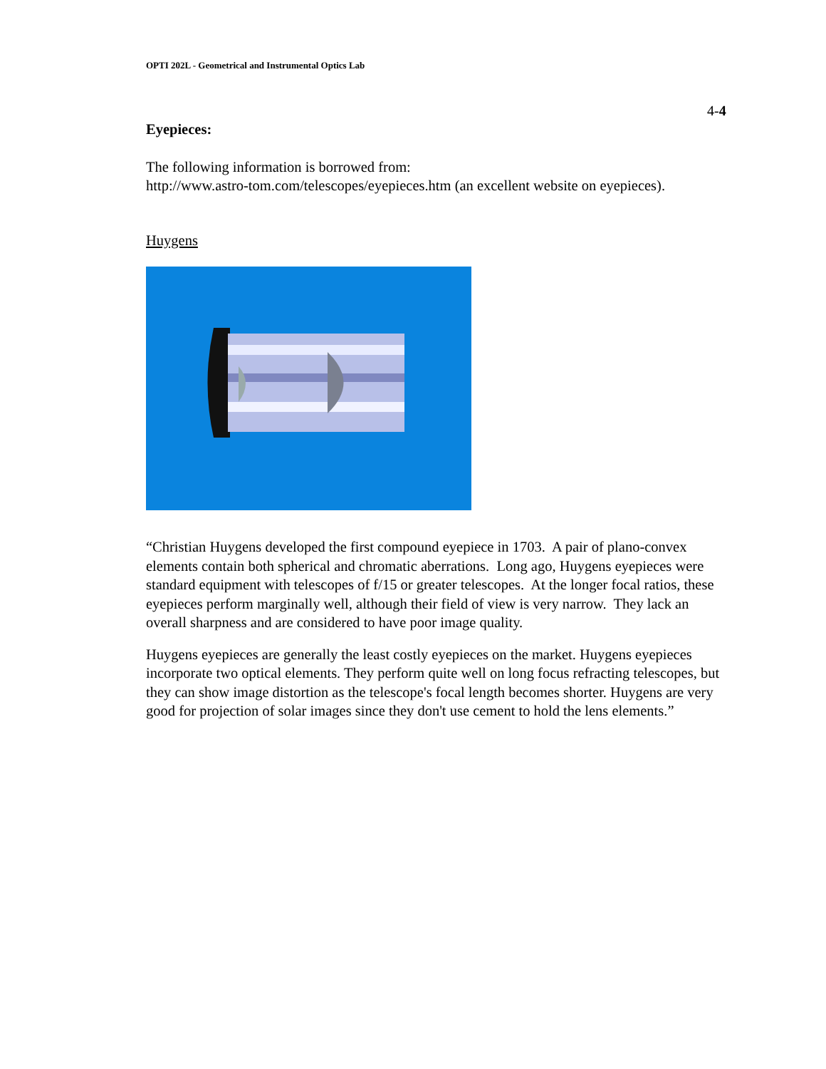OPTI 202L - Geometrical and Instrumental Optics Lab
4-4
Eyepieces:
The following information is borrowed from:
http://www.astro-tom.com/telescopes/eyepieces.htm (an excellent website on eyepieces).
Huygens
“Christian Huygens developed the first compound eyepiece in 1703. A pair of plano-convex elements contain both spherical and chromatic aberrations. Long ago, Huygens eyepieces were standard equipment with telescopes of f/15 or greater telescopes. At the longer focal ratios, these eyepieces perform marginally well, although their field of view is very narrow. They lack an overall sharpness and are considered to have poor image quality.
Huygens eyepieces are generally the least costly eyepieces on the market. Huygens eyepieces incorporate two optical elements. They perform quite well on long focus refracting telescopes, but they can show image distortion as the telescope's focal length becomes shorter. Huygens are very good for projection of solar images since they don't use cement to hold the lens elements.”